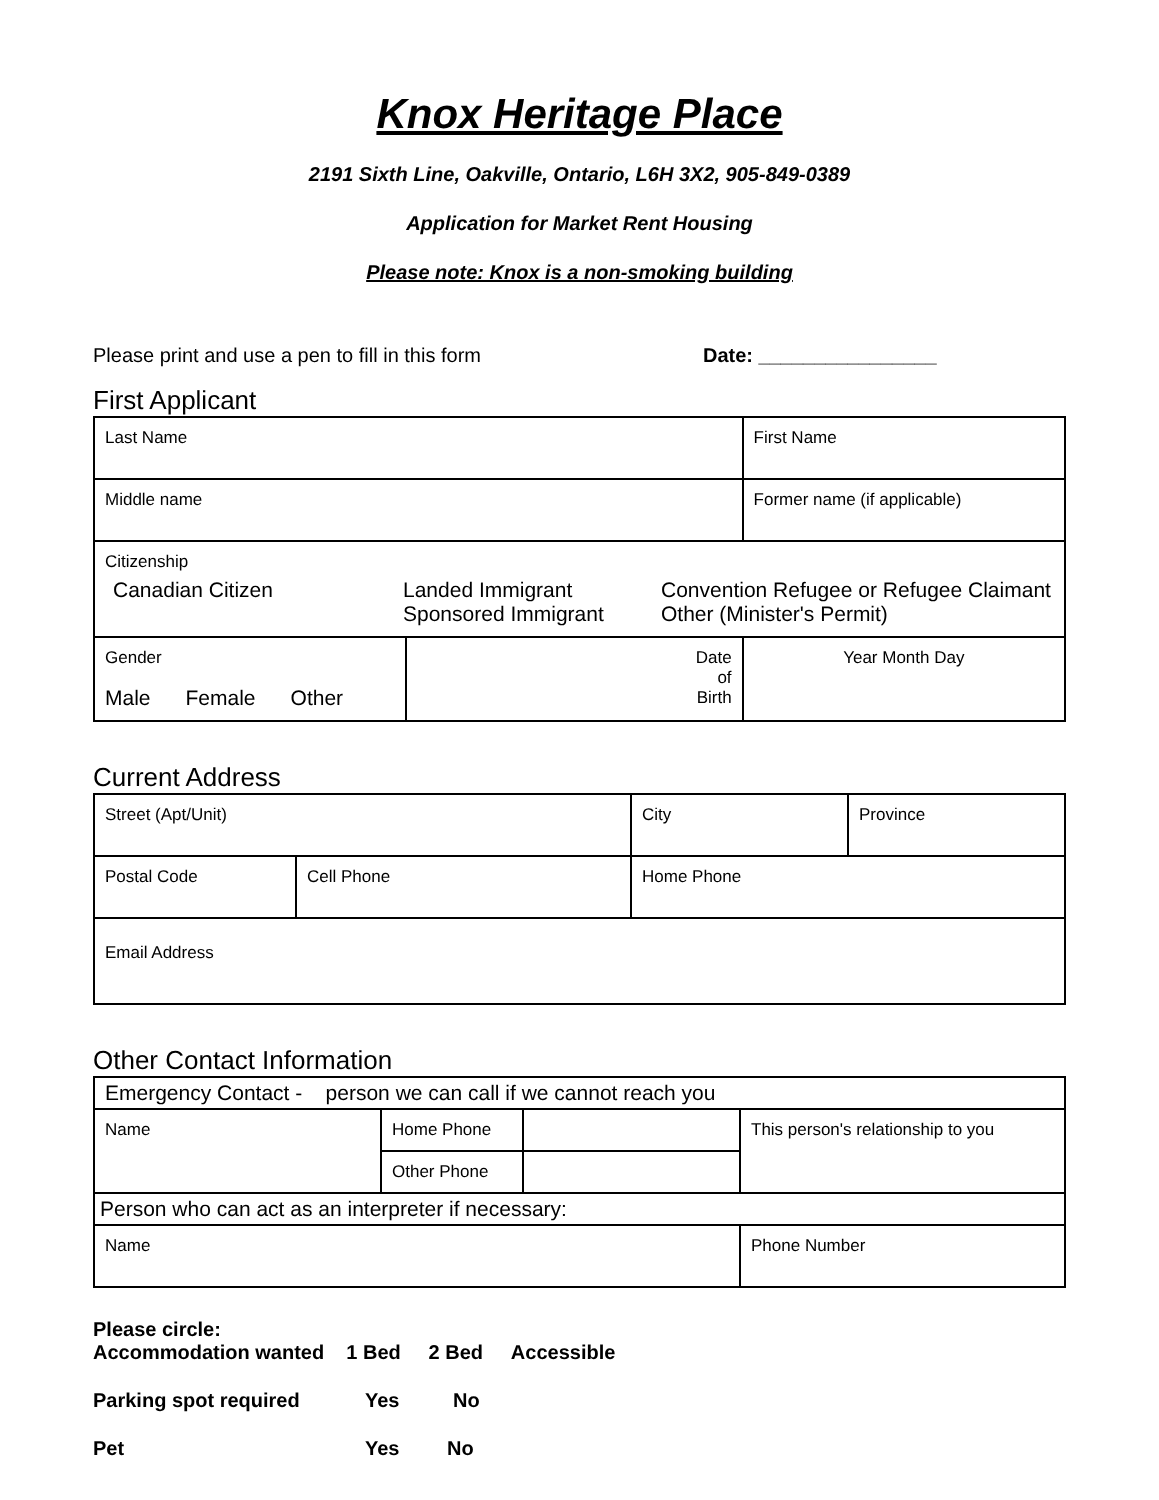Knox Heritage Place
2191 Sixth Line, Oakville, Ontario, L6H 3X2, 905-849-0389
Application for Market Rent Housing
Please note: Knox is a non-smoking building
Please print and use a pen to fill in this form Date: ________________
First Applicant
| Last Name | | First Name |
| Middle name | | Former name (if applicable) |
| Citizenship Canadian Citizen Landed Immigrant Sponsored Immigrant Convention Refugee or Refugee Claimant Other (Minister's Permit) | | |
| Gender Male Female Other | Date of Birth | Year Month Day |
Current Address
| Street (Apt/Unit) | | City | Province |
| Postal Code | Cell Phone | Home Phone | |
| Email Address | | | |
Other Contact Information
| Emergency Contact - person we can call if we cannot reach you | | | |
| Name | Home Phone | | This person's relationship to you |
| | Other Phone | | |
| Person who can act as an interpreter if necessary: | | | |
| Name | | | Phone Number |
Please circle:
Accommodation wanted 1 Bed 2 Bed Accessible
Parking spot required Yes No
Pet Yes No